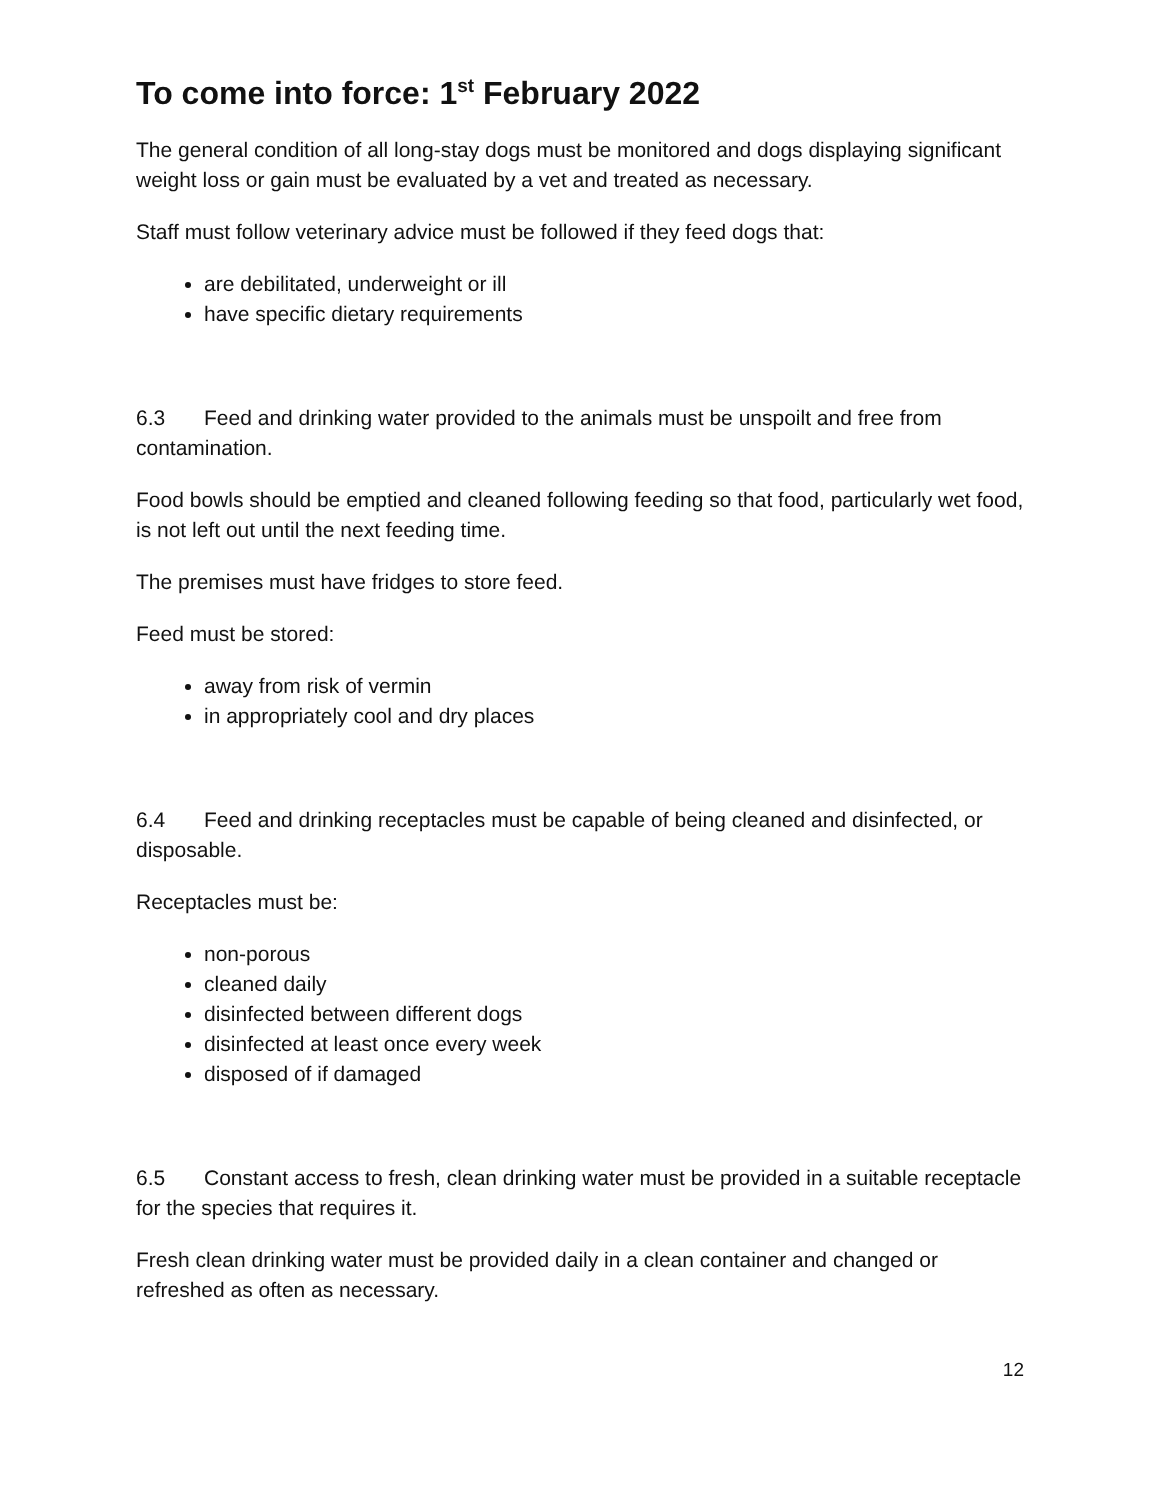To come into force: 1<sup>st</sup> February 2022
The general condition of all long-stay dogs must be monitored and dogs displaying significant weight loss or gain must be evaluated by a vet and treated as necessary.
Staff must follow veterinary advice must be followed if they feed dogs that:
are debilitated, underweight or ill
have specific dietary requirements
6.3 Feed and drinking water provided to the animals must be unspoilt and free from contamination.
Food bowls should be emptied and cleaned following feeding so that food, particularly wet food, is not left out until the next feeding time.
The premises must have fridges to store feed.
Feed must be stored:
away from risk of vermin
in appropriately cool and dry places
6.4 Feed and drinking receptacles must be capable of being cleaned and disinfected, or disposable.
Receptacles must be:
non-porous
cleaned daily
disinfected between different dogs
disinfected at least once every week
disposed of if damaged
6.5 Constant access to fresh, clean drinking water must be provided in a suitable receptacle for the species that requires it.
Fresh clean drinking water must be provided daily in a clean container and changed or refreshed as often as necessary.
12